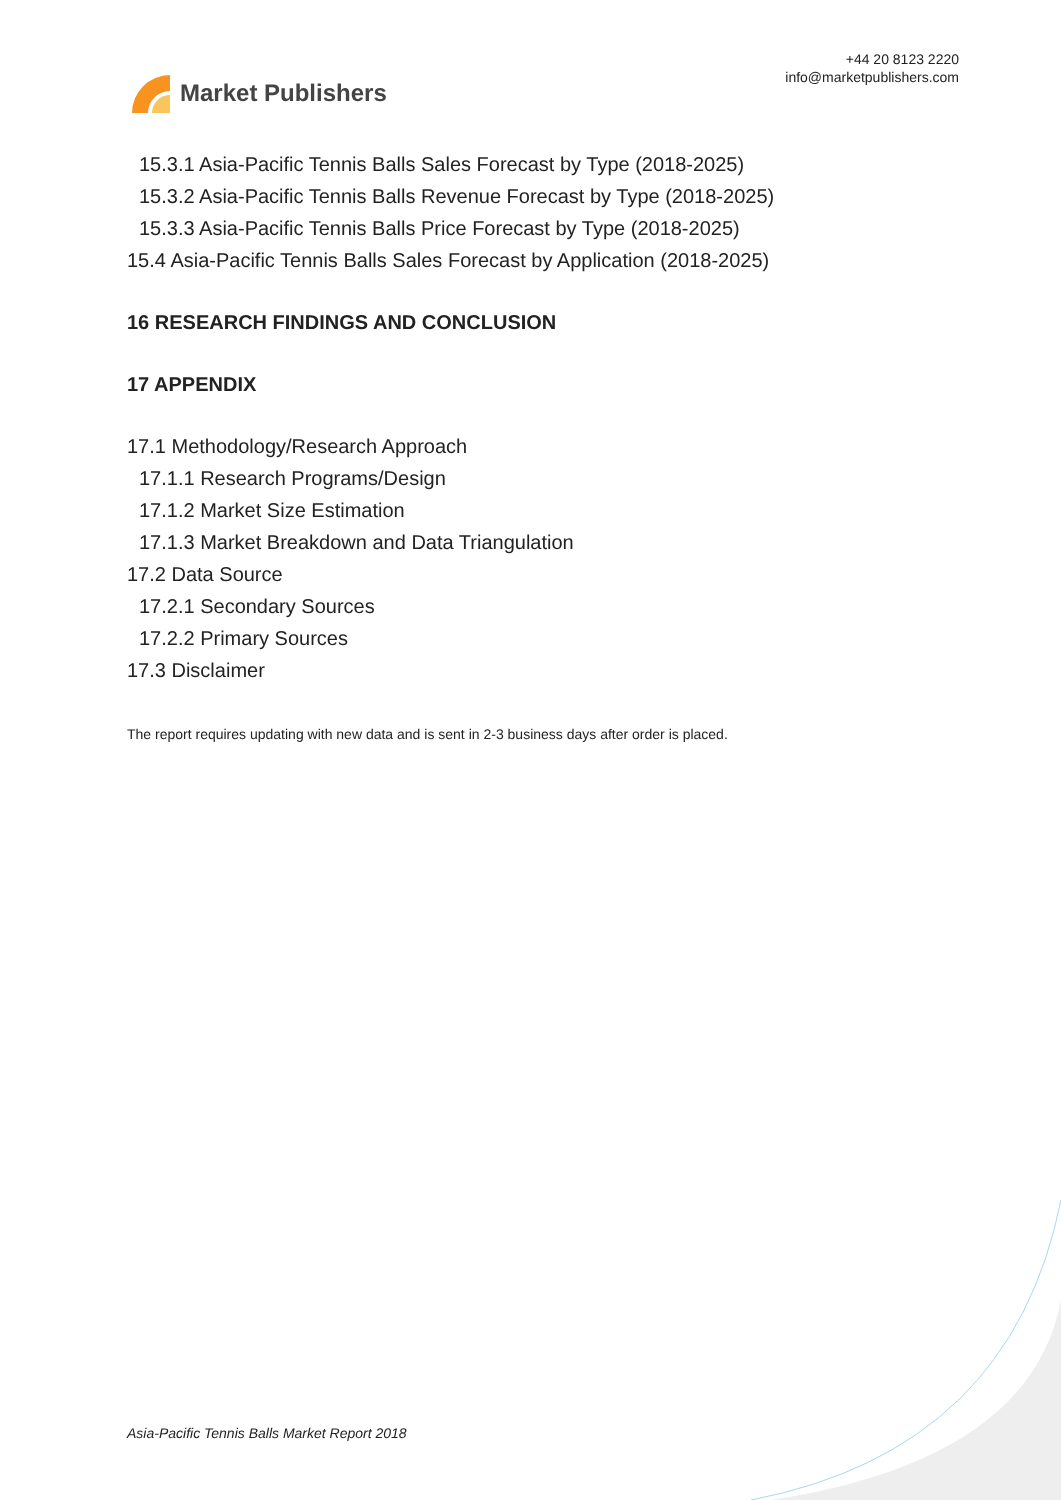Market Publishers
+44 20 8123 2220
info@marketpublishers.com
15.3.1 Asia-Pacific Tennis Balls Sales Forecast by Type (2018-2025)
15.3.2 Asia-Pacific Tennis Balls Revenue Forecast by Type (2018-2025)
15.3.3 Asia-Pacific Tennis Balls Price Forecast by Type (2018-2025)
15.4 Asia-Pacific Tennis Balls Sales Forecast by Application (2018-2025)
16 RESEARCH FINDINGS AND CONCLUSION
17 APPENDIX
17.1 Methodology/Research Approach
17.1.1 Research Programs/Design
17.1.2 Market Size Estimation
17.1.3 Market Breakdown and Data Triangulation
17.2 Data Source
17.2.1 Secondary Sources
17.2.2 Primary Sources
17.3 Disclaimer
The report requires updating with new data and is sent in 2-3 business days after order is placed.
Asia-Pacific Tennis Balls Market Report 2018